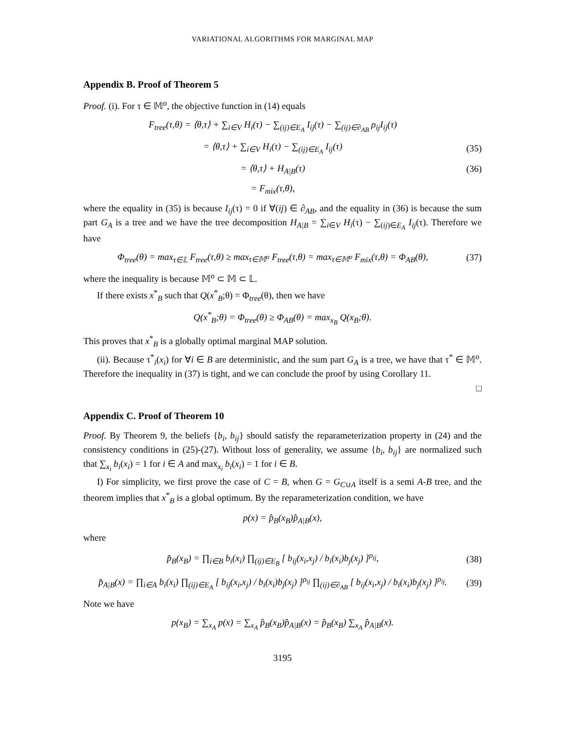VARIATIONAL ALGORITHMS FOR MARGINAL MAP
Appendix B. Proof of Theorem 5
Proof. (i). For τ ∈ 𝕄<sup>o</sup>, the objective function in (14) equals
F<sub>tree</sub>(τ,θ) = ⟨θ,τ⟩ + ∑<sub>i∈V</sub> H<sub>i</sub>(τ) − ∑<sub>(ij)∈E<sub>A</sub></sub> I<sub>ij</sub>(τ) − ∑<sub>(ij)∈∂<sub>AB</sub></sub> ρ<sub>ij</sub>I<sub>ij</sub>(τ)
= ⟨θ,τ⟩ + ∑<sub>i∈V</sub> H<sub>i</sub>(τ) − ∑<sub>(ij)∈E<sub>A</sub></sub> I<sub>ij</sub>(τ)
(35)
= ⟨θ,τ⟩ + H<sub>A|B</sub>(τ)
(36)
= F<sub>mix</sub>(τ,θ),
where the equality in (35) is because I<sub>ij</sub>(τ) = 0 if ∀(ij) ∈ ∂<sub>AB</sub>, and the equality in (36) is because the sum part G<sub>A</sub> is a tree and we have the tree decomposition H<sub>A|B</sub> = ∑<sub>i∈V</sub> H<sub>i</sub>(τ) − ∑<sub>(ij)∈E<sub>A</sub></sub> I<sub>ij</sub>(τ). Therefore we have
Φ<sub>tree</sub>(θ) = max<sub>τ∈𝕃</sub> F<sub>tree</sub>(τ,θ) ≥ max<sub>τ∈𝕄<sup>o</sup></sub> F<sub>tree</sub>(τ,θ) = max<sub>τ∈𝕄<sup>o</sup></sub> F<sub>mix</sub>(τ,θ) = Φ<sub>AB</sub>(θ),
(37)
where the inequality is because 𝕄<sup>o</sup> ⊂ 𝕄 ⊂ 𝕃.
If there exists x<sup>*</sup><sub>B</sub> such that Q(x<sup>*</sup><sub>B</sub>;θ) = Φ<sub>tree</sub>(θ), then we have
Q(x<sup>*</sup><sub>B</sub>;θ) = Φ<sub>tree</sub>(θ) ≥ Φ<sub>AB</sub>(θ) = max<sub>x<sub>B</sub></sub> Q(x<sub>B</sub>;θ).
This proves that x<sup>*</sup><sub>B</sub> is a globally optimal marginal MAP solution.
(ii). Because τ<sup>*</sup><sub>i</sub>(x<sub>i</sub>) for ∀i ∈ B are deterministic, and the sum part G<sub>A</sub> is a tree, we have that τ<sup>*</sup> ∈ 𝕄<sup>o</sup>. Therefore the inequality in (37) is tight, and we can conclude the proof by using Corollary 11.
□
Appendix C. Proof of Theorem 10
Proof. By Theorem 9, the beliefs {b<sub>i</sub>, b<sub>ij</sub>} should satisfy the reparameterization property in (24) and the consistency conditions in (25)-(27). Without loss of generality, we assume {b<sub>i</sub>, b<sub>ij</sub>} are normalized such that ∑<sub>x<sub>i</sub></sub> b<sub>i</sub>(x<sub>i</sub>) = 1 for i ∈ A and max<sub>x<sub>i</sub></sub> b<sub>i</sub>(x<sub>i</sub>) = 1 for i ∈ B.
I) For simplicity, we first prove the case of C = B, when G = G<sub>C∪A</sub> itself is a semi A-B tree, and the theorem implies that x<sup>*</sup><sub>B</sub> is a global optimum. By the reparameterization condition, we have
p(x) = p̂<sub>B</sub>(x<sub>B</sub>)p̂<sub>A|B</sub>(x),
where
p̂<sub>B</sub>(x<sub>B</sub>) = ∏<sub>i∈B</sub> b<sub>i</sub>(x<sub>i</sub>) ∏<sub>(ij)∈E<sub>B</sub></sub> [ b<sub>ij</sub>(x<sub>i</sub>,x<sub>j</sub>) / b<sub>i</sub>(x<sub>i</sub>)b<sub>j</sub>(x<sub>j</sub>) ]<sup>ρ<sub>ij</sub></sup>,
(38)
p̂<sub>A|B</sub>(x) = ∏<sub>i∈A</sub> b<sub>i</sub>(x<sub>i</sub>) ∏<sub>(ij)∈E<sub>A</sub></sub> [ b<sub>ij</sub>(x<sub>i</sub>,x<sub>j</sub>) / b<sub>i</sub>(x<sub>i</sub>)b<sub>j</sub>(x<sub>j</sub>) ]<sup>ρ<sub>ij</sub></sup> ∏<sub>(ij)∈∂<sub>AB</sub></sub> [ b<sub>ij</sub>(x<sub>i</sub>,x<sub>j</sub>) / b<sub>i</sub>(x<sub>i</sub>)b<sub>j</sub>(x<sub>j</sub>) ]<sup>ρ<sub>ij</sub></sup>.
(39)
Note we have
p(x<sub>B</sub>) = ∑<sub>x<sub>A</sub></sub> p(x) = ∑<sub>x<sub>A</sub></sub> p̂<sub>B</sub>(x<sub>B</sub>)p̂<sub>A|B</sub>(x) = p̂<sub>B</sub>(x<sub>B</sub>) ∑<sub>x<sub>A</sub></sub> p̂<sub>A|B</sub>(x).
3195